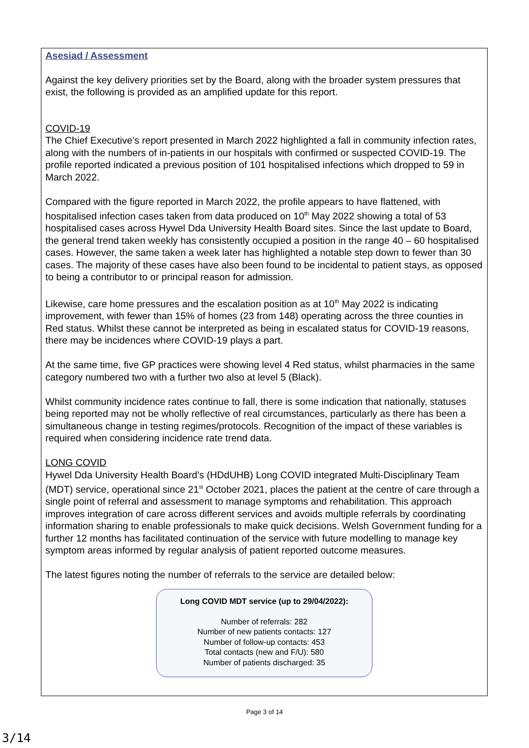Asesiad / Assessment
Against the key delivery priorities set by the Board, along with the broader system pressures that exist, the following is provided as an amplified update for this report.
COVID-19
The Chief Executive’s report presented in March 2022 highlighted a fall in community infection rates, along with the numbers of in-patients in our hospitals with confirmed or suspected COVID-19. The profile reported indicated a previous position of 101 hospitalised infections which dropped to 59 in March 2022.
Compared with the figure reported in March 2022, the profile appears to have flattened, with hospitalised infection cases taken from data produced on 10<sup>th</sup> May 2022 showing a total of 53 hospitalised cases across Hywel Dda University Health Board sites. Since the last update to Board, the general trend taken weekly has consistently occupied a position in the range 40 – 60 hospitalised cases. However, the same taken a week later has highlighted a notable step down to fewer than 30 cases. The majority of these cases have also been found to be incidental to patient stays, as opposed to being a contributor to or principal reason for admission.
Likewise, care home pressures and the escalation position as at 10<sup>th</sup> May 2022 is indicating improvement, with fewer than 15% of homes (23 from 148) operating across the three counties in Red status. Whilst these cannot be interpreted as being in escalated status for COVID-19 reasons, there may be incidences where COVID-19 plays a part.
At the same time, five GP practices were showing level 4 Red status, whilst pharmacies in the same category numbered two with a further two also at level 5 (Black).
Whilst community incidence rates continue to fall, there is some indication that nationally, statuses being reported may not be wholly reflective of real circumstances, particularly as there has been a simultaneous change in testing regimes/protocols. Recognition of the impact of these variables is required when considering incidence rate trend data.
LONG COVID
Hywel Dda University Health Board’s (HDdUHB) Long COVID integrated Multi-Disciplinary Team (MDT) service, operational since 21<sup>st</sup> October 2021, places the patient at the centre of care through a single point of referral and assessment to manage symptoms and rehabilitation. This approach improves integration of care across different services and avoids multiple referrals by coordinating information sharing to enable professionals to make quick decisions. Welsh Government funding for a further 12 months has facilitated continuation of the service with future modelling to manage key symptom areas informed by regular analysis of patient reported outcome measures.
The latest figures noting the number of referrals to the service are detailed below:
Long COVID MDT service (up to 29/04/2022):
Number of referrals: 282
Number of new patients contacts: 127
Number of follow-up contacts: 453
Total contacts (new and F/U): 580
Number of patients discharged: 35
Page 3 of 14
3/14